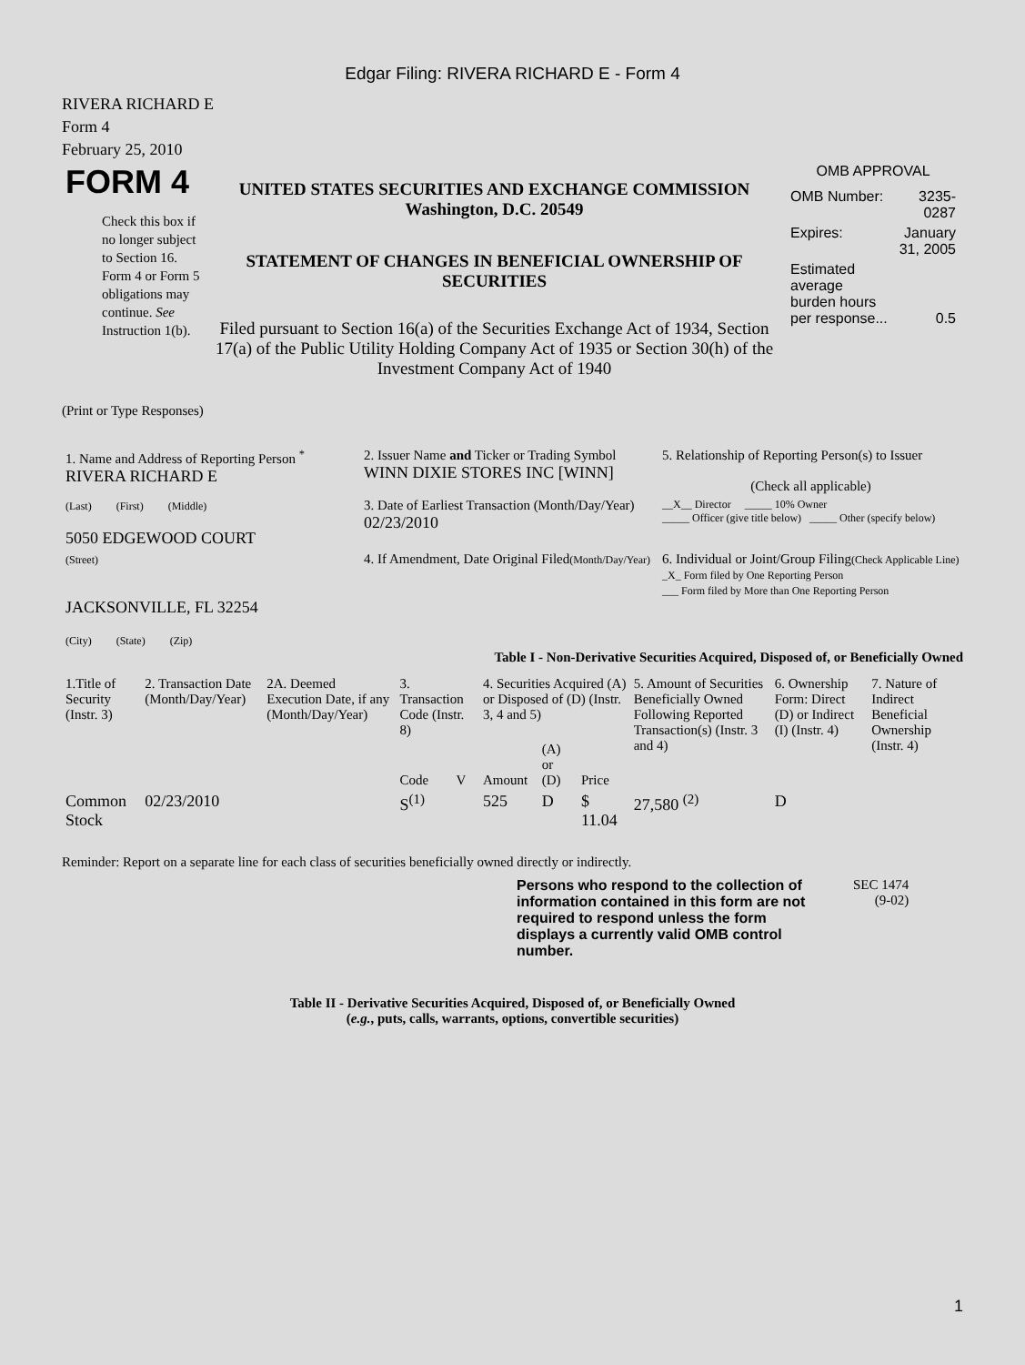Edgar Filing: RIVERA RICHARD E - Form 4
RIVERA RICHARD E
Form 4
February 25, 2010
| FORM 4 Check this box if no longer subject to Section 16. Form 4 or Form 5 obligations may continue. See Instruction 1(b). | UNITED STATES SECURITIES AND EXCHANGE COMMISSION Washington, D.C. 20549 STATEMENT OF CHANGES IN BENEFICIAL OWNERSHIP OF SECURITIES Filed pursuant to Section 16(a) of the Securities Exchange Act of 1934, Section 17(a) of the Public Utility Holding Company Act of 1935 or Section 30(h) of the Investment Company Act of 1940 | OMB APPROVAL / OMB Number: / 3235-0287 / / Expires: / January 31, 2005 / / Estimated average burden hours per response... / 0.5 / |
(Print or Type Responses)
| 1. Name and Address of Reporting Person <sup>*</sup> RIVERA RICHARD E | 2. Issuer Name and Ticker or Trading Symbol WINN DIXIE STORES INC [WINN] | 5. Relationship of Reporting Person(s) to Issuer (Check all applicable) |
| (Last) (First) (Middle) 5050 EDGEWOOD COURT | 3. Date of Earliest Transaction (Month/Day/Year) 02/23/2010 | __X__ Director _____ 10% Owner _____ Officer (give title below) _____ Other (specify below) |
| (Street) JACKSONVILLE, FL 32254 (City) (State) (Zip) | 4. If Amendment, Date Original Filed (Month/Day/Year) | 6. Individual or Joint/Group Filing (Check Applicable Line) _X_ Form filed by One Reporting Person ___ Form filed by More than One Reporting Person |
Table I - Non-Derivative Securities Acquired, Disposed of, or Beneficially Owned
| 1.Title of Security (Instr. 3) | 2. Transaction Date (Month/Day/Year) | 2A. Deemed Execution Date, if any (Month/Day/Year) | 3. Transaction Code (Instr. 8) | | 4. Securities Acquired (A) or Disposed of (D) (Instr. 3, 4 and 5) | | | 5. Amount of Securities Beneficially Owned Following Reported Transaction(s) (Instr. 3 and 4) | 6. Ownership Form: Direct (D) or Indirect (I) (Instr. 4) | 7. Nature of Indirect Beneficial Ownership (Instr. 4) |
| --- | --- | --- | --- | --- | --- | --- | --- | --- | --- | --- |
| | | | Code | V | Amount | (A) or (D) | Price | | | |
| Common Stock | 02/23/2010 | | S<sup>(1)</sup> | | 525 | D | $ 11.04 | 27,580 <sup>(2)</sup> | D | |
Reminder: Report on a separate line for each class of securities beneficially owned directly or indirectly.
Persons who respond to the collection of information contained in this form are not required to respond unless the form displays a currently valid OMB control number.
SEC 1474
(9-02)
Table II - Derivative Securities Acquired, Disposed of, or Beneficially Owned
(e.g., puts, calls, warrants, options, convertible securities)
1